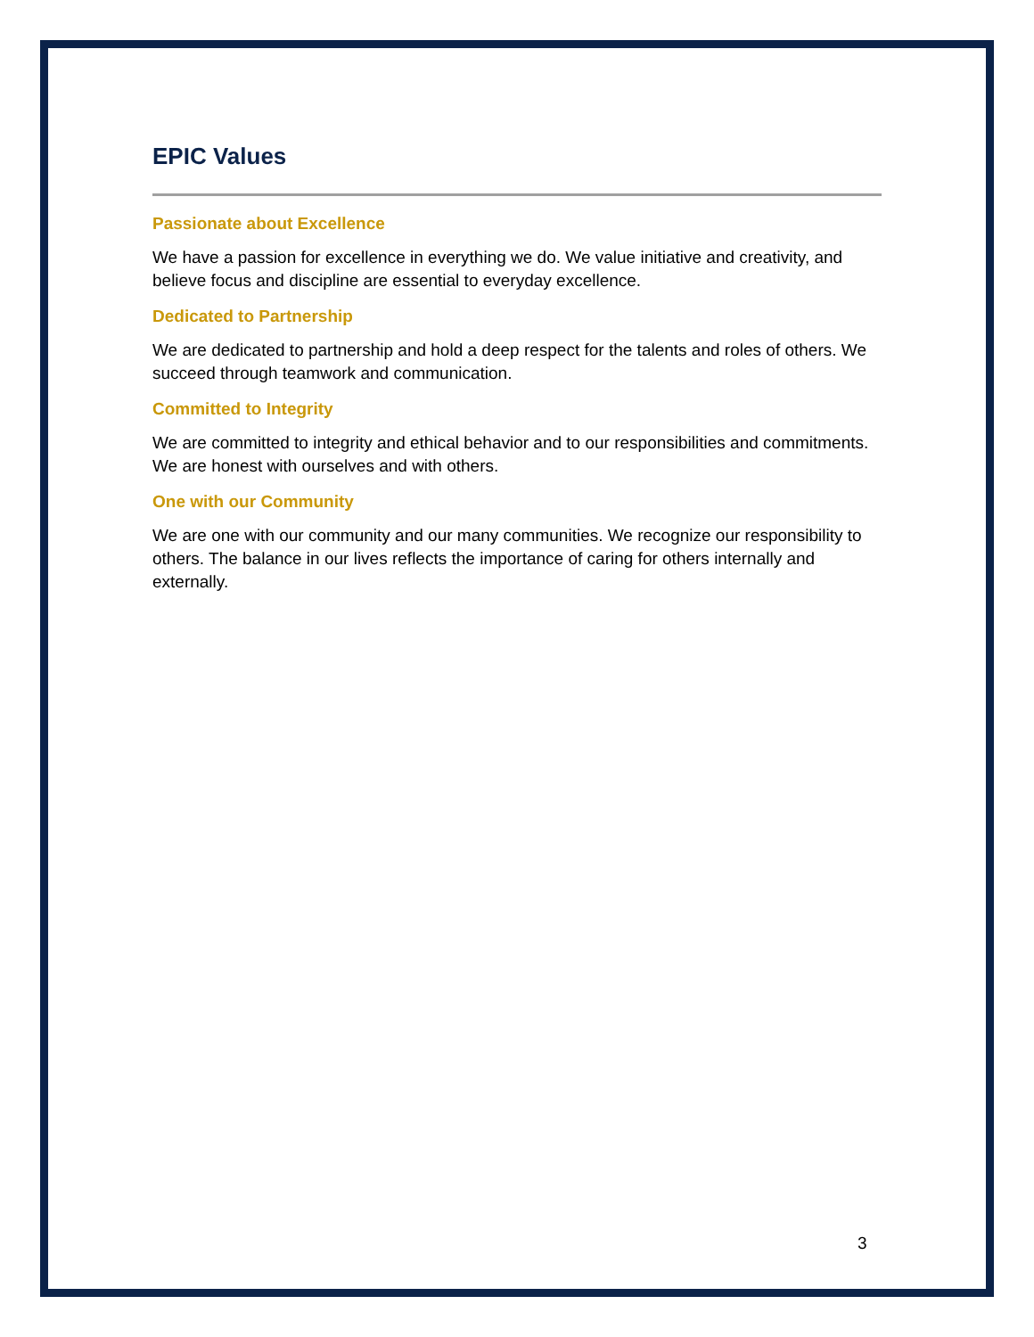EPIC Values
Passionate about Excellence
We have a passion for excellence in everything we do. We value initiative and creativity, and believe focus and discipline are essential to everyday excellence.
Dedicated to Partnership
We are dedicated to partnership and hold a deep respect for the talents and roles of others. We succeed through teamwork and communication.
Committed to Integrity
We are committed to integrity and ethical behavior and to our responsibilities and commitments. We are honest with ourselves and with others.
One with our Community
We are one with our community and our many communities. We recognize our responsibility to others. The balance in our lives reflects the importance of caring for others internally and externally.
3